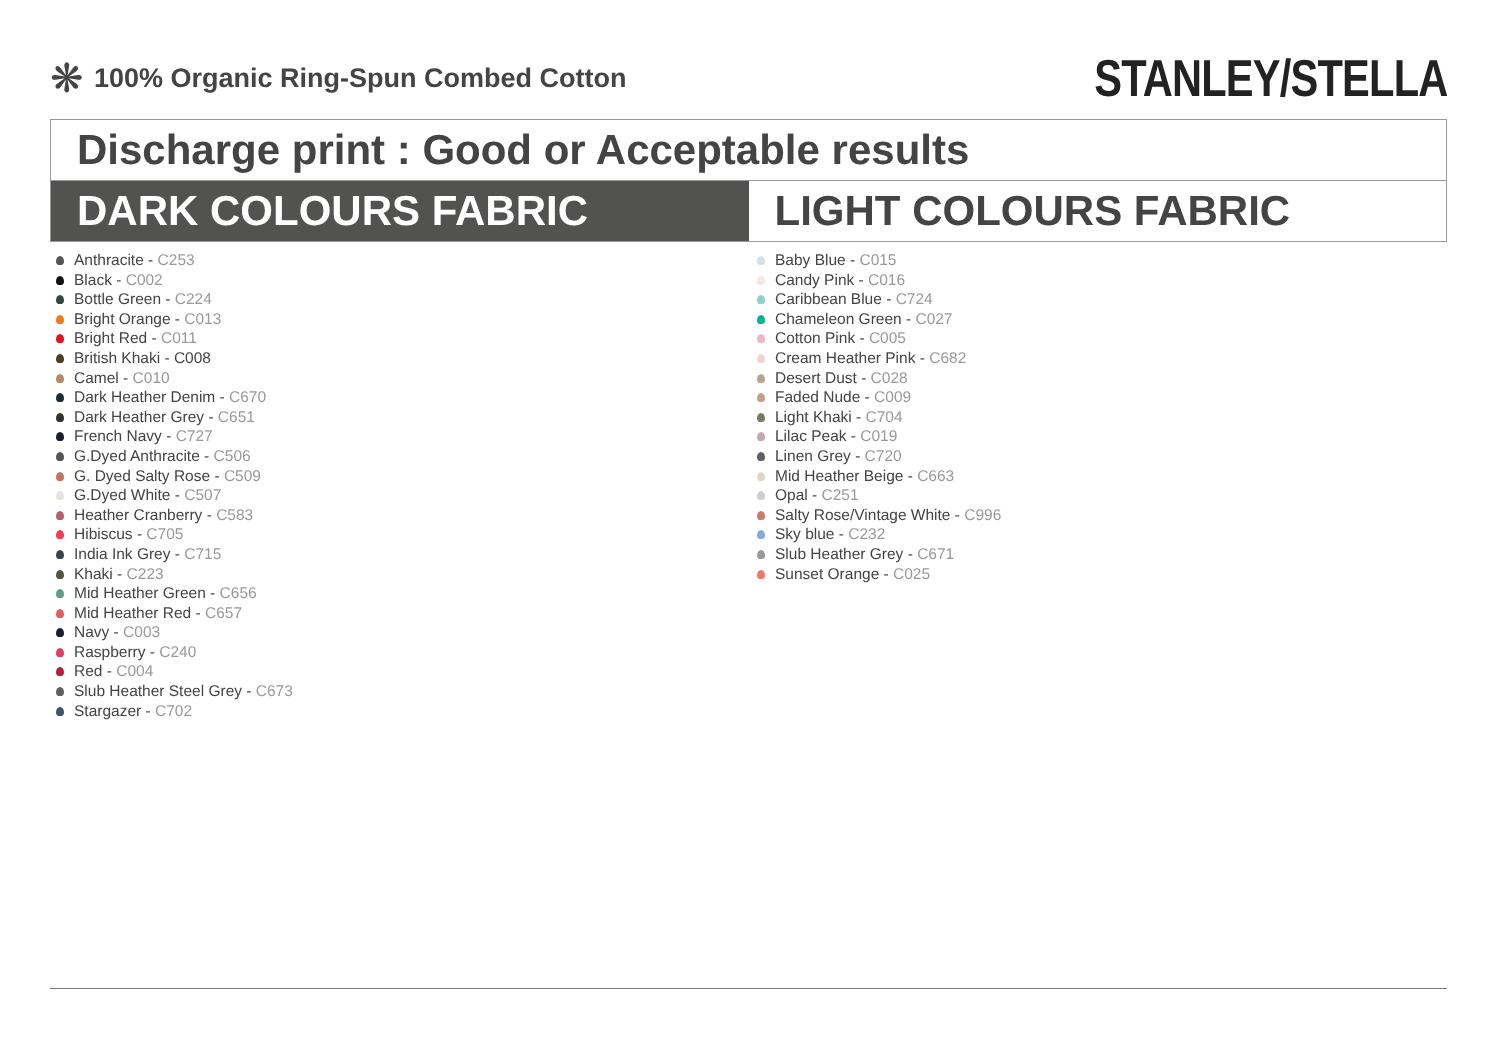❋
100% Organic Ring-Spun Combed Cotton
STANLEY/STELLA
Discharge print : Good or Acceptable results
DARK COLOURS FABRIC LIGHT COLOURS FABRIC
Anthracite - C253
Black - C002
Bottle Green - C224
Bright Orange - C013
Bright Red - C011
British Khaki - C008
Camel - C010
Dark Heather Denim - C670
Dark Heather Grey - C651
French Navy - C727
G.Dyed Anthracite - C506
G. Dyed Salty Rose - C509
G.Dyed White - C507
Heather Cranberry - C583
Hibiscus - C705
India Ink Grey - C715
Khaki - C223
Mid Heather Green - C656
Mid Heather Red - C657
Navy - C003
Raspberry - C240
Red - C004
Slub Heather Steel Grey - C673
Stargazer - C702
Baby Blue - C015
Candy Pink - C016
Caribbean Blue - C724
Chameleon Green - C027
Cotton Pink - C005
Cream Heather Pink - C682
Desert Dust - C028
Faded Nude - C009
Light Khaki - C704
Lilac Peak - C019
Linen Grey - C720
Mid Heather Beige - C663
Opal - C251
Salty Rose/Vintage White - C996
Sky blue - C232
Slub Heather Grey - C671
Sunset Orange - C025